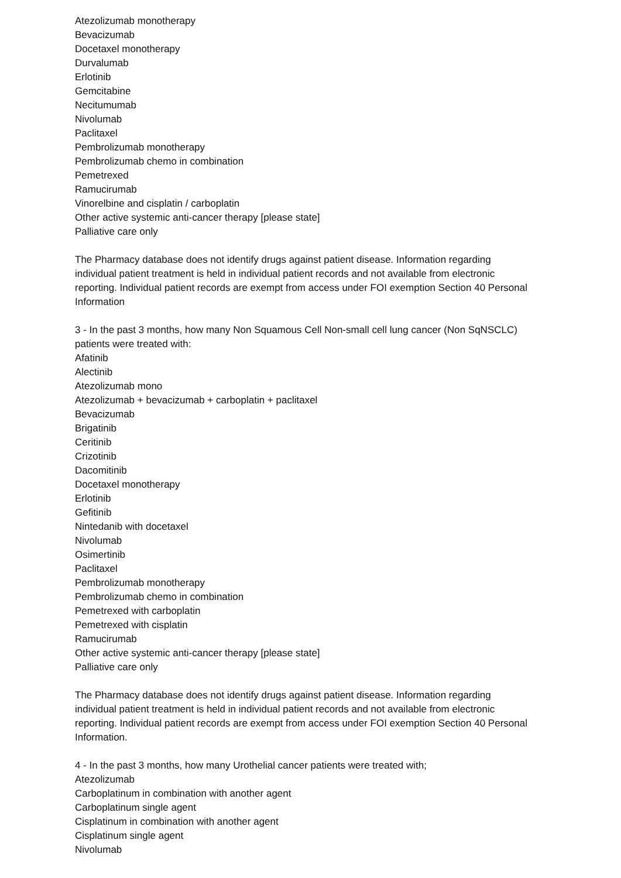Atezolizumab monotherapy
Bevacizumab
Docetaxel monotherapy
Durvalumab
Erlotinib
Gemcitabine
Necitumumab
Nivolumab
Paclitaxel
Pembrolizumab monotherapy
Pembrolizumab chemo in combination
Pemetrexed
Ramucirumab
Vinorelbine and cisplatin / carboplatin
Other active systemic anti-cancer therapy [please state]
Palliative care only
The Pharmacy database does not identify drugs against patient disease. Information regarding individual patient treatment is held in individual patient records and not available from electronic reporting. Individual patient records are exempt from access under FOI exemption Section 40 Personal Information
3 - In the past 3 months, how many Non Squamous Cell Non-small cell lung cancer (Non SqNSCLC) patients were treated with:
Afatinib
Alectinib
Atezolizumab mono
Atezolizumab + bevacizumab + carboplatin + paclitaxel
Bevacizumab
Brigatinib
Ceritinib
Crizotinib
Dacomitinib
Docetaxel monotherapy
Erlotinib
Gefitinib
Nintedanib with docetaxel
Nivolumab
Osimertinib
Paclitaxel
Pembrolizumab monotherapy
Pembrolizumab chemo in combination
Pemetrexed with carboplatin
Pemetrexed with cisplatin
Ramucirumab
Other active systemic anti-cancer therapy [please state]
Palliative care only
The Pharmacy database does not identify drugs against patient disease. Information regarding individual patient treatment is held in individual patient records and not available from electronic reporting. Individual patient records are exempt from access under FOI exemption Section 40 Personal Information.
4 - In the past 3 months, how many Urothelial cancer patients were treated with;
Atezolizumab
Carboplatinum in combination with another agent
Carboplatinum single agent
Cisplatinum in combination with another agent
Cisplatinum single agent
Nivolumab